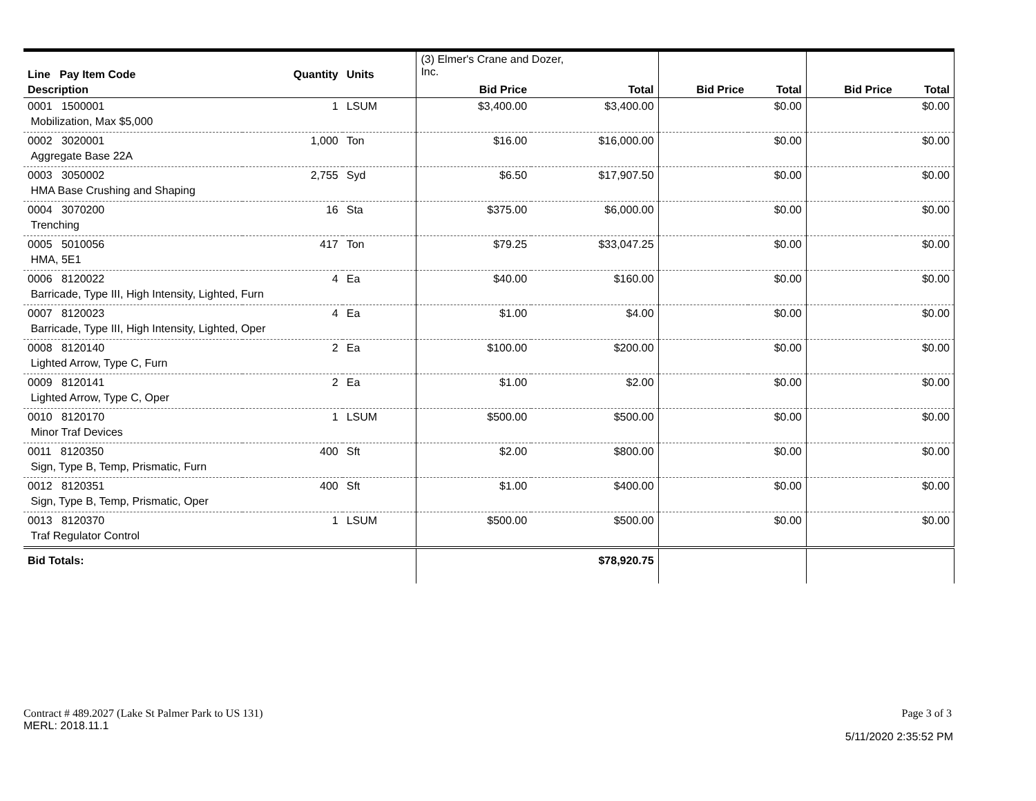| Line Pay Item Code | Quantity | Units | (3) Elmer's Crane and Dozer, Inc. | | | | | |
| --- | --- | --- | --- | --- | --- | --- | --- | --- |
| Description | | | Bid Price | Total | Bid Price | Total | Bid Price | Total |
| 0001 1500001 | 1 | LSUM | $3,400.00 | $3,400.00 | | $0.00 | | $0.00 |
| Mobilization, Max $5,000 | | | | | | | | |
| 0002 3020001 | 1,000 | Ton | $16.00 | $16,000.00 | | $0.00 | | $0.00 |
| Aggregate Base 22A | | | | | | | | |
| 0003 3050002 | 2,755 | Syd | $6.50 | $17,907.50 | | $0.00 | | $0.00 |
| HMA Base Crushing and Shaping | | | | | | | | |
| 0004 3070200 | 16 | Sta | $375.00 | $6,000.00 | | $0.00 | | $0.00 |
| Trenching | | | | | | | | |
| 0005 5010056 | 417 | Ton | $79.25 | $33,047.25 | | $0.00 | | $0.00 |
| HMA, 5E1 | | | | | | | | |
| 0006 8120022 | 4 | Ea | $40.00 | $160.00 | | $0.00 | | $0.00 |
| Barricade, Type III, High Intensity, Lighted, Furn | | | | | | | | |
| 0007 8120023 | 4 | Ea | $1.00 | $4.00 | | $0.00 | | $0.00 |
| Barricade, Type III, High Intensity, Lighted, Oper | | | | | | | | |
| 0008 8120140 | 2 | Ea | $100.00 | $200.00 | | $0.00 | | $0.00 |
| Lighted Arrow, Type C, Furn | | | | | | | | |
| 0009 8120141 | 2 | Ea | $1.00 | $2.00 | | $0.00 | | $0.00 |
| Lighted Arrow, Type C, Oper | | | | | | | | |
| 0010 8120170 | 1 | LSUM | $500.00 | $500.00 | | $0.00 | | $0.00 |
| Minor Traf Devices | | | | | | | | |
| 0011 8120350 | 400 | Sft | $2.00 | $800.00 | | $0.00 | | $0.00 |
| Sign, Type B, Temp, Prismatic, Furn | | | | | | | | |
| 0012 8120351 | 400 | Sft | $1.00 | $400.00 | | $0.00 | | $0.00 |
| Sign, Type B, Temp, Prismatic, Oper | | | | | | | | |
| 0013 8120370 | 1 | LSUM | $500.00 | $500.00 | | $0.00 | | $0.00 |
| Traf Regulator Control | | | | | | | | |
| Bid Totals: | | | | $78,920.75 | | | | |
Contract # 489.2027 (Lake St Palmer Park to US 131)
MERL: 2018.11.1
Page 3 of 3
5/11/2020 2:35:52 PM